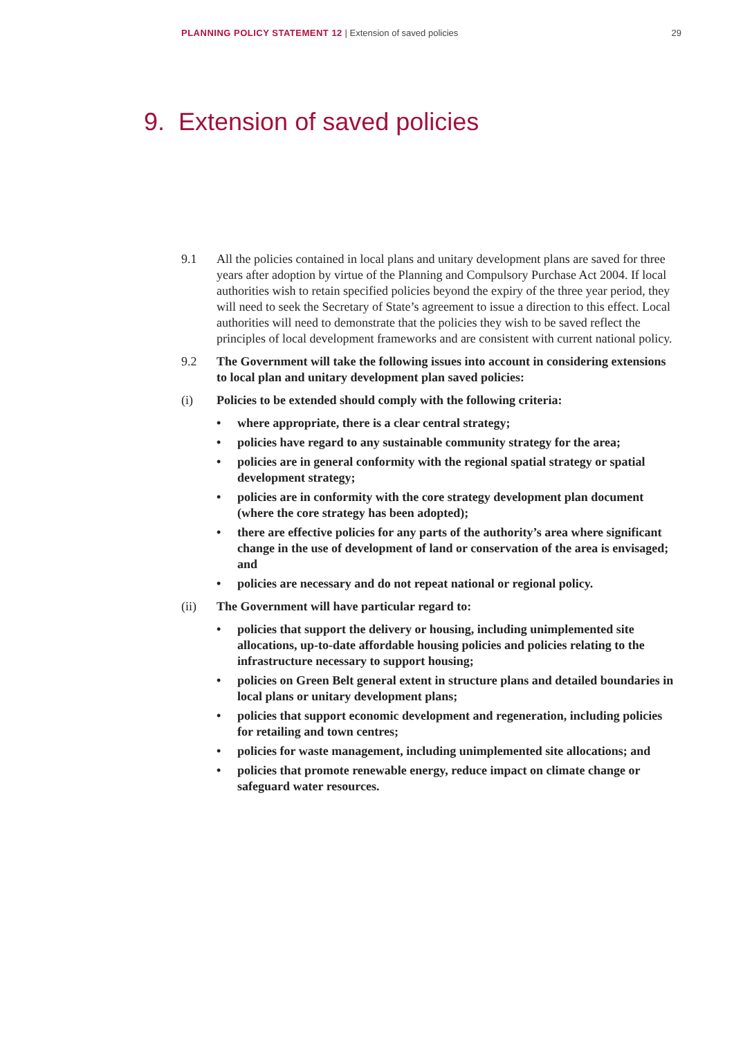PLANNING POLICY STATEMENT 12 | Extension of saved policies 29
9. Extension of saved policies
9.1 All the policies contained in local plans and unitary development plans are saved for three years after adoption by virtue of the Planning and Compulsory Purchase Act 2004. If local authorities wish to retain specified policies beyond the expiry of the three year period, they will need to seek the Secretary of State’s agreement to issue a direction to this effect. Local authorities will need to demonstrate that the policies they wish to be saved reflect the principles of local development frameworks and are consistent with current national policy.
9.2 The Government will take the following issues into account in considering extensions to local plan and unitary development plan saved policies:
(i) Policies to be extended should comply with the following criteria:
• where appropriate, there is a clear central strategy;
• policies have regard to any sustainable community strategy for the area;
• policies are in general conformity with the regional spatial strategy or spatial development strategy;
• policies are in conformity with the core strategy development plan document (where the core strategy has been adopted);
• there are effective policies for any parts of the authority’s area where significant change in the use of development of land or conservation of the area is envisaged; and
• policies are necessary and do not repeat national or regional policy.
(ii) The Government will have particular regard to:
• policies that support the delivery or housing, including unimplemented site allocations, up-to-date affordable housing policies and policies relating to the infrastructure necessary to support housing;
• policies on Green Belt general extent in structure plans and detailed boundaries in local plans or unitary development plans;
• policies that support economic development and regeneration, including policies for retailing and town centres;
• policies for waste management, including unimplemented site allocations; and
• policies that promote renewable energy, reduce impact on climate change or safeguard water resources.